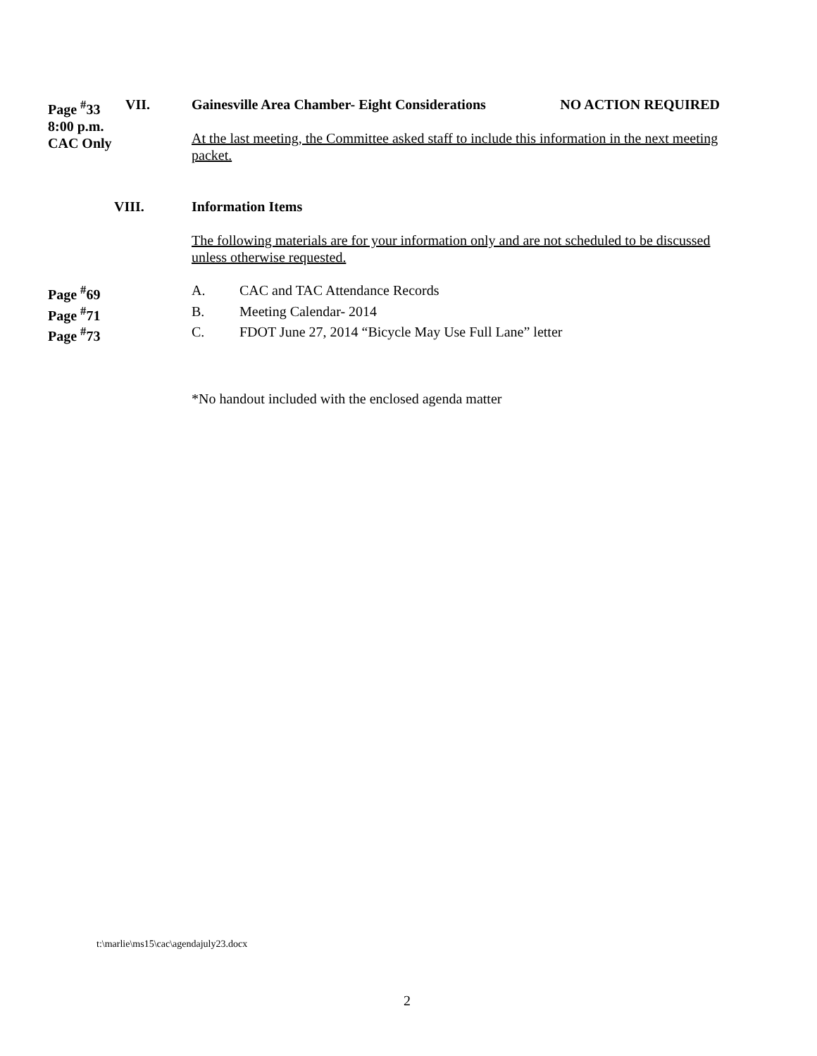Page <sup>#</sup>33
8:00 p.m.
CAC Only
VII. Gainesville Area Chamber- Eight Considerations NO ACTION REQUIRED
At the last meeting, the Committee asked staff to include this information in the next meeting packet.
VIII. Information Items
The following materials are for your information only and are not scheduled to be discussed unless otherwise requested.
Page <sup>#</sup>69 A. CAC and TAC Attendance Records
Page <sup>#</sup>71 B. Meeting Calendar- 2014
Page <sup>#</sup>73 C. FDOT June 27, 2014 “Bicycle May Use Full Lane” letter
*No handout included with the enclosed agenda matter
t:\marlie\ms15\cac\agendajuly23.docx
2